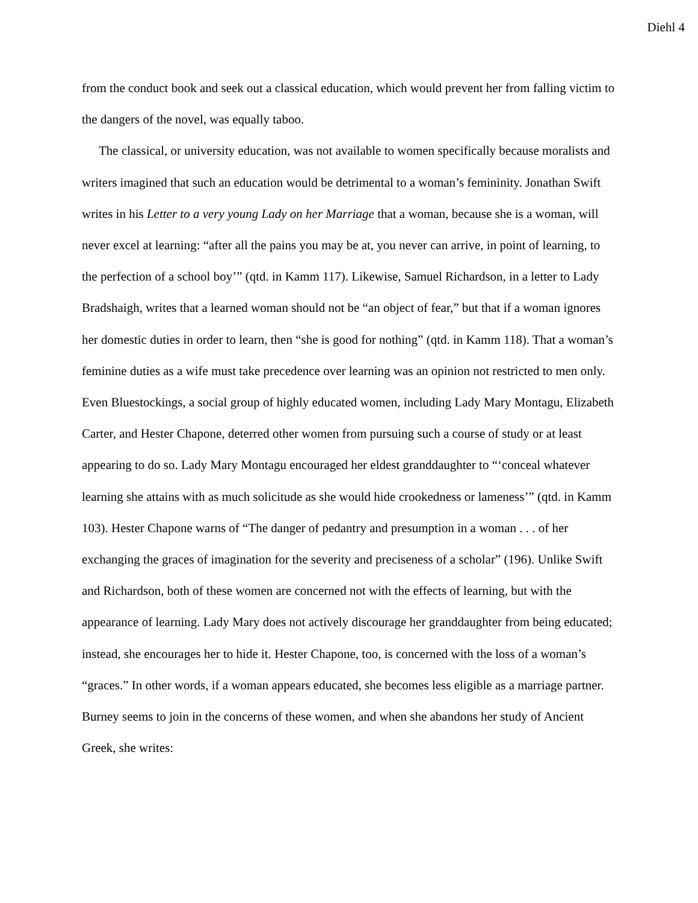Diehl 4
from the conduct book and seek out a classical education, which would prevent her from falling victim to the dangers of the novel, was equally taboo.
The classical, or university education, was not available to women specifically because moralists and writers imagined that such an education would be detrimental to a woman’s femininity. Jonathan Swift writes in his Letter to a very young Lady on her Marriage that a woman, because she is a woman, will never excel at learning: “after all the pains you may be at, you never can arrive, in point of learning, to the perfection of a school boy’” (qtd. in Kamm 117). Likewise, Samuel Richardson, in a letter to Lady Bradshaigh, writes that a learned woman should not be “an object of fear,” but that if a woman ignores her domestic duties in order to learn, then “she is good for nothing” (qtd. in Kamm 118). That a woman’s feminine duties as a wife must take precedence over learning was an opinion not restricted to men only. Even Bluestockings, a social group of highly educated women, including Lady Mary Montagu, Elizabeth Carter, and Hester Chapone, deterred other women from pursuing such a course of study or at least appearing to do so. Lady Mary Montagu encouraged her eldest granddaughter to “‘conceal whatever learning she attains with as much solicitude as she would hide crookedness or lameness’” (qtd. in Kamm 103). Hester Chapone warns of “The danger of pedantry and presumption in a woman . . . of her exchanging the graces of imagination for the severity and preciseness of a scholar” (196). Unlike Swift and Richardson, both of these women are concerned not with the effects of learning, but with the appearance of learning. Lady Mary does not actively discourage her granddaughter from being educated; instead, she encourages her to hide it. Hester Chapone, too, is concerned with the loss of a woman’s “graces.” In other words, if a woman appears educated, she becomes less eligible as a marriage partner. Burney seems to join in the concerns of these women, and when she abandons her study of Ancient Greek, she writes: